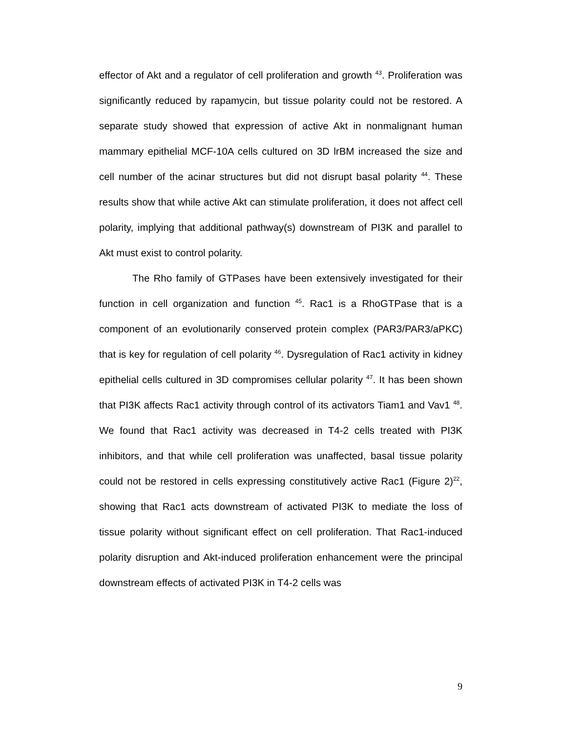effector of Akt and a regulator of cell proliferation and growth <sup>43</sup>. Proliferation was significantly reduced by rapamycin, but tissue polarity could not be restored. A separate study showed that expression of active Akt in nonmalignant human mammary epithelial MCF-10A cells cultured on 3D lrBM increased the size and cell number of the acinar structures but did not disrupt basal polarity <sup>44</sup>. These results show that while active Akt can stimulate proliferation, it does not affect cell polarity, implying that additional pathway(s) downstream of PI3K and parallel to Akt must exist to control polarity.
The Rho family of GTPases have been extensively investigated for their function in cell organization and function <sup>45</sup>. Rac1 is a RhoGTPase that is a component of an evolutionarily conserved protein complex (PAR3/PAR3/aPKC) that is key for regulation of cell polarity <sup>46</sup>. Dysregulation of Rac1 activity in kidney epithelial cells cultured in 3D compromises cellular polarity <sup>47</sup>. It has been shown that PI3K affects Rac1 activity through control of its activators Tiam1 and Vav1 <sup>48</sup>. We found that Rac1 activity was decreased in T4-2 cells treated with PI3K inhibitors, and that while cell proliferation was unaffected, basal tissue polarity could not be restored in cells expressing constitutively active Rac1 (Figure 2)<sup>22</sup>, showing that Rac1 acts downstream of activated PI3K to mediate the loss of tissue polarity without significant effect on cell proliferation. That Rac1-induced polarity disruption and Akt-induced proliferation enhancement were the principal downstream effects of activated PI3K in T4-2 cells was
9